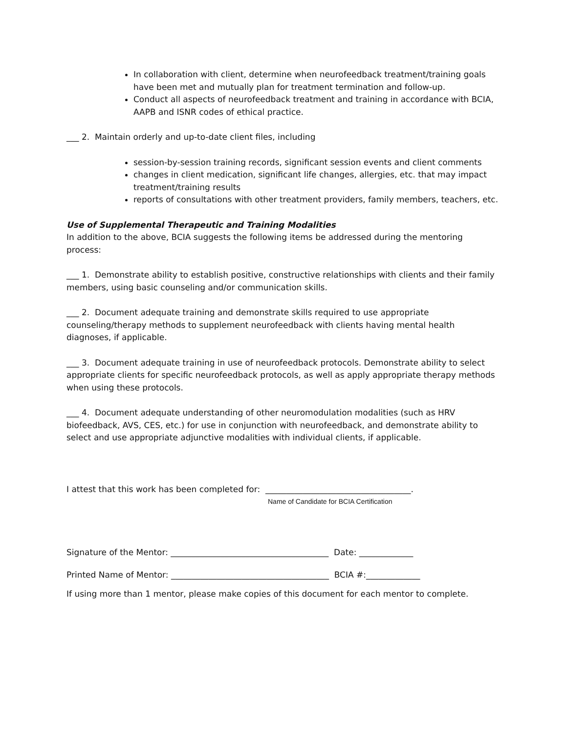In collaboration with client, determine when neurofeedback treatment/training goals have been met and mutually plan for treatment termination and follow-up.
Conduct all aspects of neurofeedback treatment and training in accordance with BCIA, AAPB and ISNR codes of ethical practice.
___ 2. Maintain orderly and up-to-date client files, including
session-by-session training records, significant session events and client comments
changes in client medication, significant life changes, allergies, etc. that may impact treatment/training results
reports of consultations with other treatment providers, family members, teachers, etc.
Use of Supplemental Therapeutic and Training Modalities
In addition to the above, BCIA suggests the following items be addressed during the mentoring process:
___ 1. Demonstrate ability to establish positive, constructive relationships with clients and their family members, using basic counseling and/or communication skills.
___ 2. Document adequate training and demonstrate skills required to use appropriate counseling/therapy methods to supplement neurofeedback with clients having mental health diagnoses, if applicable.
___ 3. Document adequate training in use of neurofeedback protocols. Demonstrate ability to select appropriate clients for specific neurofeedback protocols, as well as apply appropriate therapy methods when using these protocols.
___ 4. Document adequate understanding of other neuromodulation modalities (such as HRV biofeedback, AVS, CES, etc.) for use in conjunction with neurofeedback, and demonstrate ability to select and use appropriate adjunctive modalities with individual clients, if applicable.
I attest that this work has been completed for: ___________________________________.
Name of Candidate for BCIA Certification
Signature of the Mentor: ______________________________________ Date: _____________
Printed Name of Mentor: ______________________________________ BCIA #:_____________
If using more than 1 mentor, please make copies of this document for each mentor to complete.